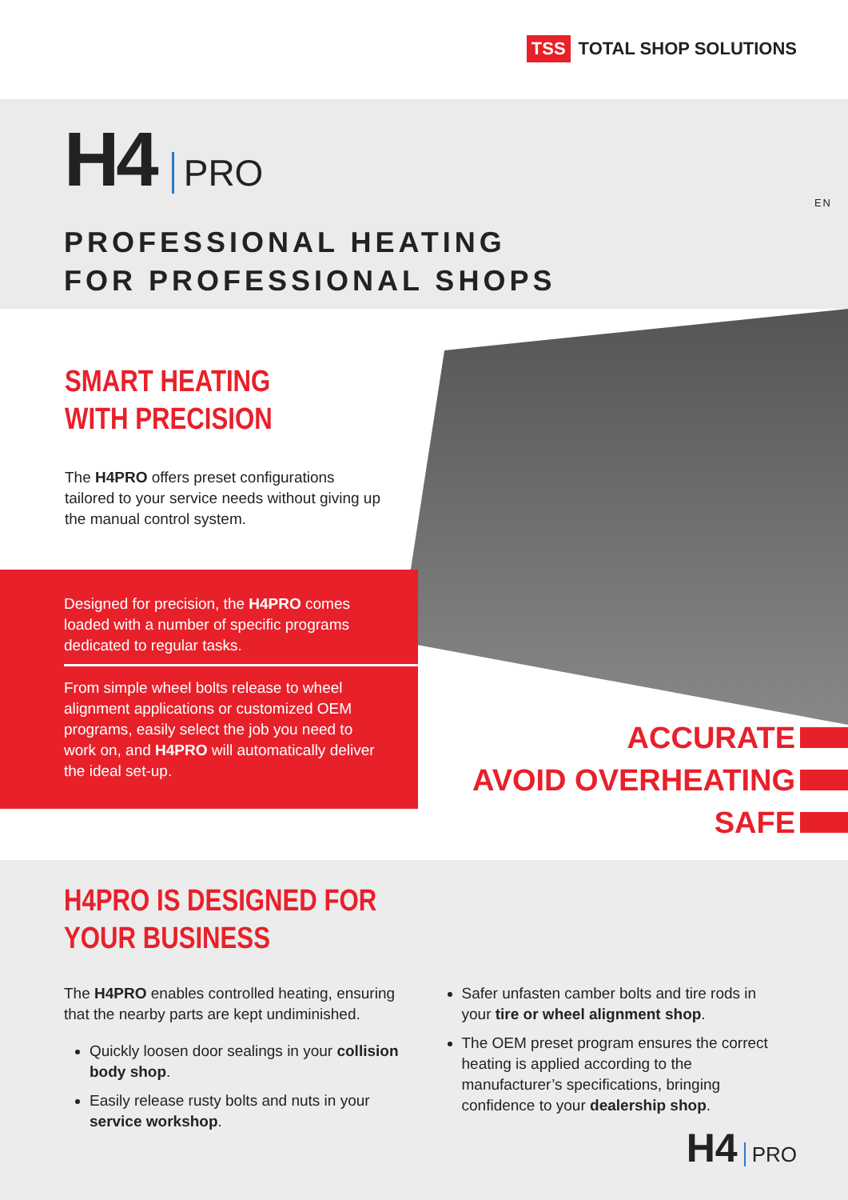TSS TOTAL SHOP SOLUTIONS
H4 PRO
PROFESSIONAL HEATING
FOR PROFESSIONAL SHOPS
EN
SMART HEATING
WITH PRECISION
The H4PRO offers preset configurations tailored to your service needs without giving up the manual control system.
Designed for precision, the H4PRO comes loaded with a number of specific programs dedicated to regular tasks.
From simple wheel bolts release to wheel alignment applications or customized OEM programs, easily select the job you need to work on, and H4PRO will automatically deliver the ideal set-up.
ACCURATE
AVOID OVERHEATING
SAFE
H4PRO IS DESIGNED FOR
YOUR BUSINESS
The H4PRO enables controlled heating, ensuring that the nearby parts are kept undiminished.
Quickly loosen door sealings in your collision body shop.
Easily release rusty bolts and nuts in your service workshop.
Safer unfasten camber bolts and tire rods in your tire or wheel alignment shop.
The OEM preset program ensures the correct heating is applied according to the manufacturer’s specifications, bringing confidence to your dealership shop.
H4 PRO